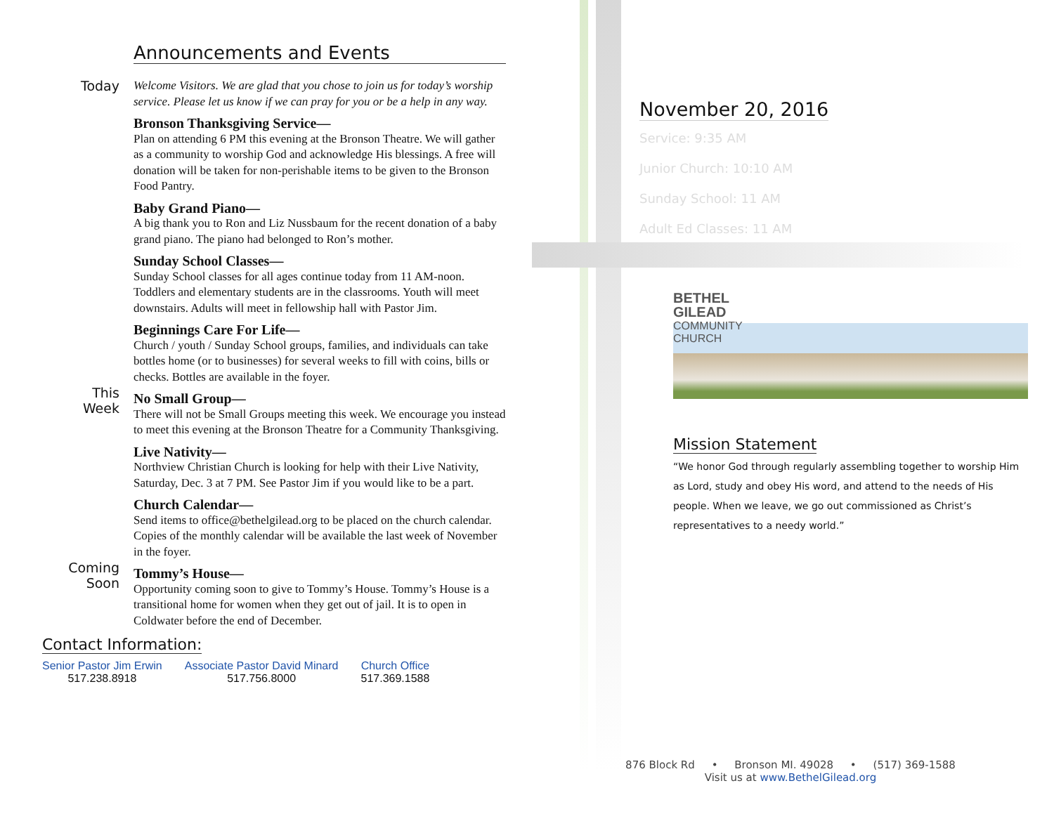Announcements and Events
Today
Welcome Visitors. We are glad that you chose to join us for today’s worship service. Please let us know if we can pray for you or be a help in any way.
Bronson Thanksgiving Service—
Plan on attending 6 PM this evening at the Bronson Theatre. We will gather as a community to worship God and acknowledge His blessings. A free will donation will be taken for non-perishable items to be given to the Bronson Food Pantry.
Baby Grand Piano—
A big thank you to Ron and Liz Nussbaum for the recent donation of a baby grand piano. The piano had belonged to Ron’s mother.
Sunday School Classes—
Sunday School classes for all ages continue today from 11 AM-noon. Toddlers and elementary students are in the classrooms. Youth will meet downstairs. Adults will meet in fellowship hall with Pastor Jim.
Beginnings Care For Life—
Church / youth / Sunday School groups, families, and individuals can take bottles home (or to businesses) for several weeks to fill with coins, bills or checks. Bottles are available in the foyer.
This
Week
No Small Group—
There will not be Small Groups meeting this week. We encourage you instead to meet this evening at the Bronson Theatre for a Community Thanksgiving.
Live Nativity—
Northview Christian Church is looking for help with their Live Nativity, Saturday, Dec. 3 at 7 PM. See Pastor Jim if you would like to be a part.
Church Calendar—
Send items to office@bethelgilead.org to be placed on the church calendar. Copies of the monthly calendar will be available the last week of November in the foyer.
Coming
Soon
Tommy’s House—
Opportunity coming soon to give to Tommy’s House. Tommy’s House is a transitional home for women when they get out of jail. It is to open in Coldwater before the end of December.
Contact Information:
Senior Pastor Jim Erwin
517.238.8918
Associate Pastor David Minard
517.756.8000
Church Office
517.369.1588
November 20, 2016
Service: 9:35 AM
Junior Church: 10:10 AM
Sunday School: 11 AM
Adult Ed Classes: 11 AM
BETHEL
GILEAD
COMMUNITY
CHURCH
Mission Statement
“We honor God through regularly assembling together to worship Him as Lord, study and obey His word, and attend to the needs of His people. When we leave, we go out commissioned as Christ’s representatives to a needy world.”
876 Block Rd • Bronson MI. 49028 • (517) 369-1588
Visit us at www.BethelGilead.org